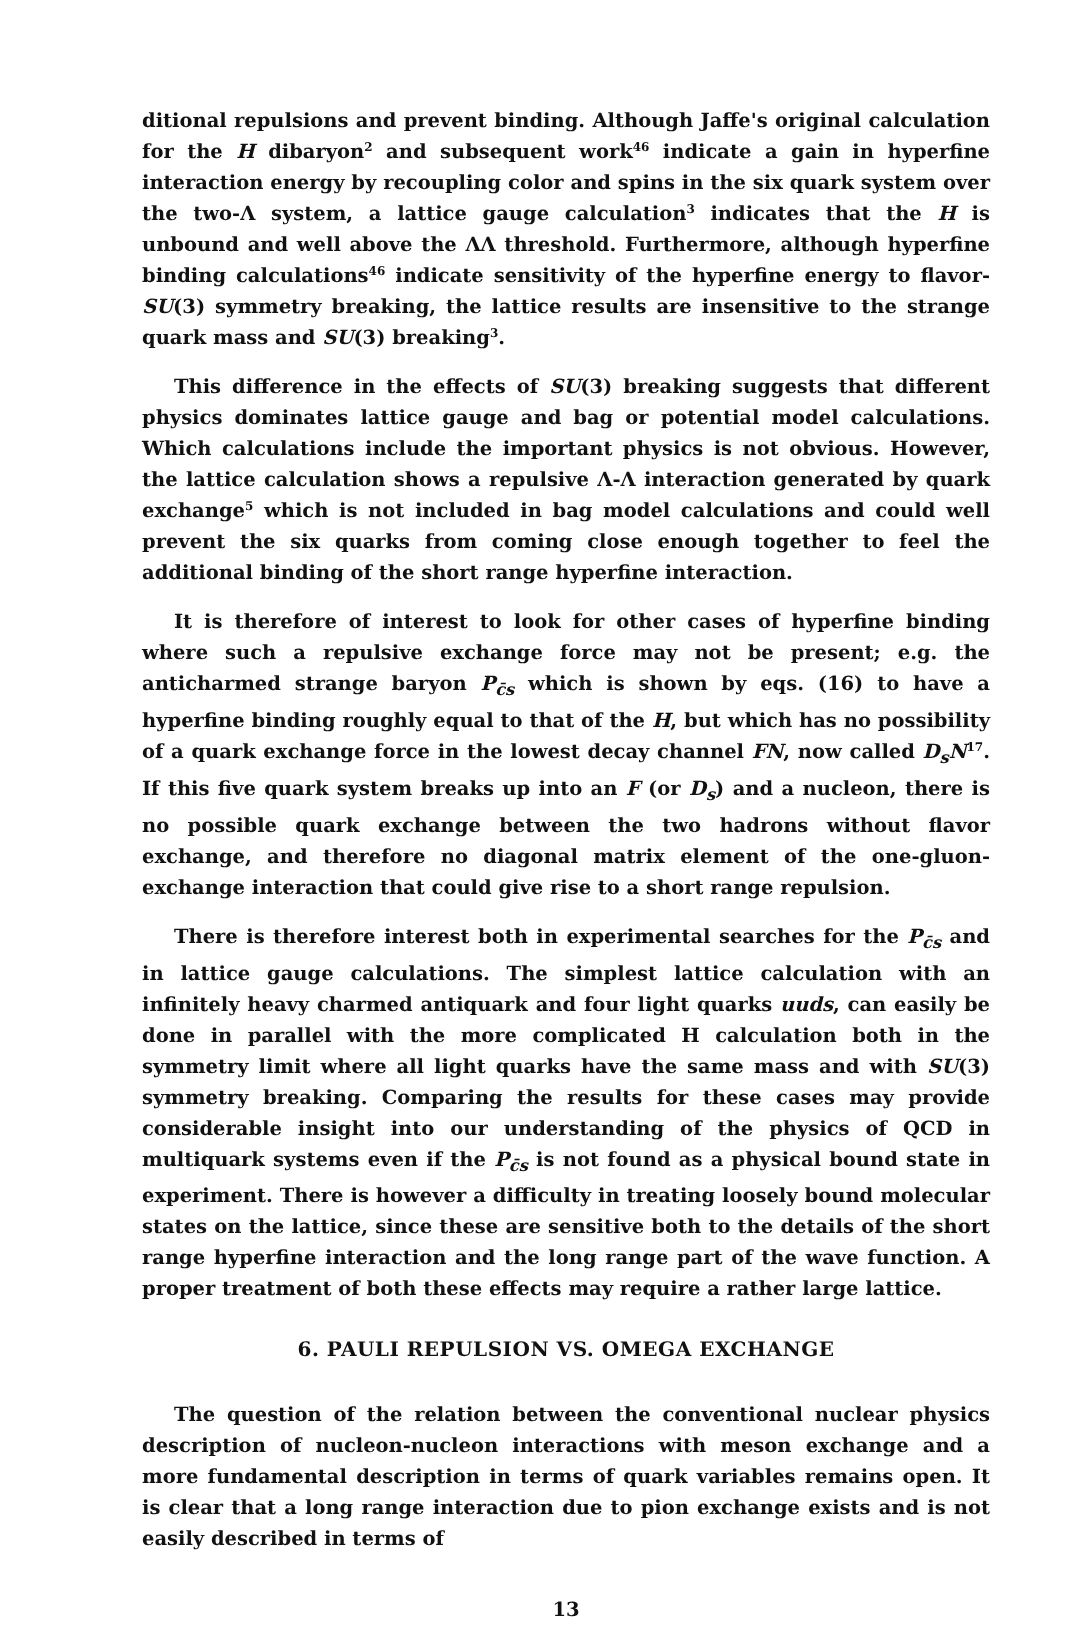ditional repulsions and prevent binding. Although Jaffe's original calculation for the H dibaryon<sup>2</sup> and subsequent work<sup>46</sup> indicate a gain in hyperfine interaction energy by recoupling color and spins in the six quark system over the two-Λ system, a lattice gauge calculation<sup>3</sup> indicates that the H is unbound and well above the ΛΛ threshold. Furthermore, although hyperfine binding calculations<sup>46</sup> indicate sensitivity of the hyperfine energy to flavor-SU(3) symmetry breaking, the lattice results are insensitive to the strange quark mass and SU(3) breaking<sup>3</sup>.
This difference in the effects of SU(3) breaking suggests that different physics dominates lattice gauge and bag or potential model calculations. Which calculations include the important physics is not obvious. However, the lattice calculation shows a repulsive Λ-Λ interaction generated by quark exchange<sup>5</sup> which is not included in bag model calculations and could well prevent the six quarks from coming close enough together to feel the additional binding of the short range hyperfine interaction.
It is therefore of interest to look for other cases of hyperfine binding where such a repulsive exchange force may not be present; e.g. the anticharmed strange baryon P<sub>c̄s</sub> which is shown by eqs. (16) to have a hyperfine binding roughly equal to that of the H, but which has no possibility of a quark exchange force in the lowest decay channel FN, now called D<sub>s</sub>N<sup>17</sup>. If this five quark system breaks up into an F (or D<sub>s</sub>) and a nucleon, there is no possible quark exchange between the two hadrons without flavor exchange, and therefore no diagonal matrix element of the one-gluon-exchange interaction that could give rise to a short range repulsion.
There is therefore interest both in experimental searches for the P<sub>c̄s</sub> and in lattice gauge calculations. The simplest lattice calculation with an infinitely heavy charmed antiquark and four light quarks uuds, can easily be done in parallel with the more complicated H calculation both in the symmetry limit where all light quarks have the same mass and with SU(3) symmetry breaking. Comparing the results for these cases may provide considerable insight into our understanding of the physics of QCD in multiquark systems even if the P<sub>c̄s</sub> is not found as a physical bound state in experiment. There is however a difficulty in treating loosely bound molecular states on the lattice, since these are sensitive both to the details of the short range hyperfine interaction and the long range part of the wave function. A proper treatment of both these effects may require a rather large lattice.
6. PAULI REPULSION VS. OMEGA EXCHANGE
The question of the relation between the conventional nuclear physics description of nucleon-nucleon interactions with meson exchange and a more fundamental description in terms of quark variables remains open. It is clear that a long range interaction due to pion exchange exists and is not easily described in terms of
13